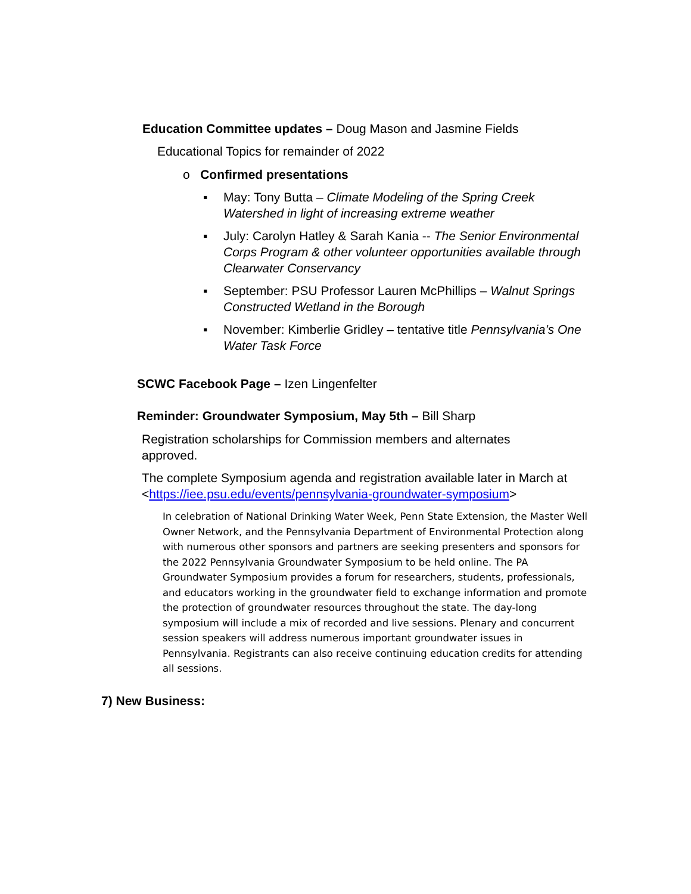Education Committee updates – Doug Mason and Jasmine Fields
Educational Topics for remainder of 2022
o Confirmed presentations
▪ May: Tony Butta – Climate Modeling of the Spring Creek Watershed in light of increasing extreme weather
▪ July: Carolyn Hatley & Sarah Kania -- The Senior Environmental Corps Program & other volunteer opportunities available through Clearwater Conservancy
▪ September: PSU Professor Lauren McPhillips – Walnut Springs Constructed Wetland in the Borough
▪ November: Kimberlie Gridley – tentative title Pennsylvania’s One Water Task Force
SCWC Facebook Page – Izen Lingenfelter
Reminder: Groundwater Symposium, May 5th – Bill Sharp
Registration scholarships for Commission members and alternates approved.
The complete Symposium agenda and registration available later in March at <https://iee.psu.edu/events/pennsylvania-groundwater-symposium>
In celebration of National Drinking Water Week, Penn State Extension, the Master Well Owner Network, and the Pennsylvania Department of Environmental Protection along with numerous other sponsors and partners are seeking presenters and sponsors for the 2022 Pennsylvania Groundwater Symposium to be held online. The PA Groundwater Symposium provides a forum for researchers, students, professionals, and educators working in the groundwater field to exchange information and promote the protection of groundwater resources throughout the state. The day-long symposium will include a mix of recorded and live sessions. Plenary and concurrent session speakers will address numerous important groundwater issues in Pennsylvania. Registrants can also receive continuing education credits for attending all sessions.
7) New Business: